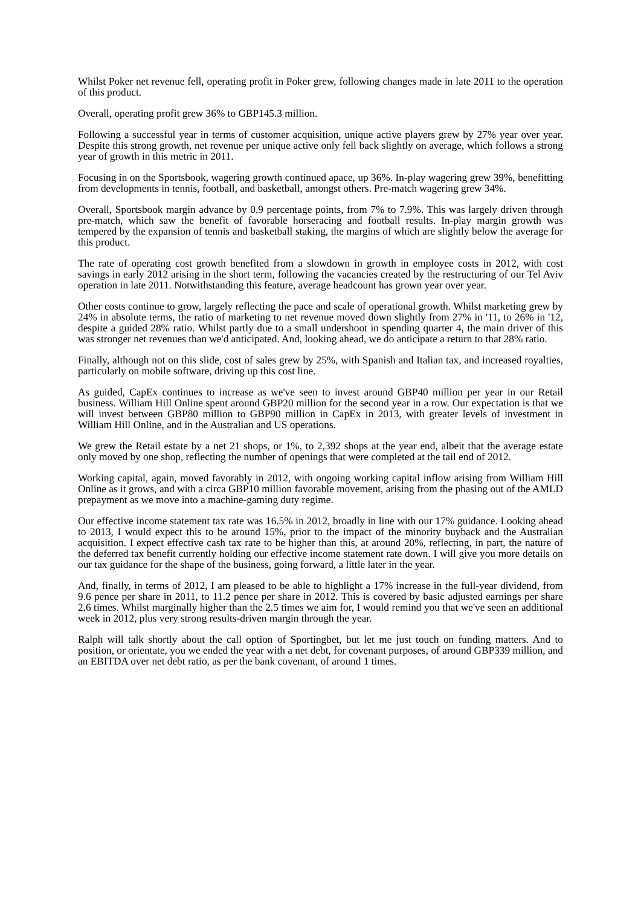Whilst Poker net revenue fell, operating profit in Poker grew, following changes made in late 2011 to the operation of this product.
Overall, operating profit grew 36% to GBP145.3 million.
Following a successful year in terms of customer acquisition, unique active players grew by 27% year over year. Despite this strong growth, net revenue per unique active only fell back slightly on average, which follows a strong year of growth in this metric in 2011.
Focusing in on the Sportsbook, wagering growth continued apace, up 36%. In-play wagering grew 39%, benefitting from developments in tennis, football, and basketball, amongst others. Pre-match wagering grew 34%.
Overall, Sportsbook margin advance by 0.9 percentage points, from 7% to 7.9%. This was largely driven through pre-match, which saw the benefit of favorable horseracing and football results. In-play margin growth was tempered by the expansion of tennis and basketball staking, the margins of which are slightly below the average for this product.
The rate of operating cost growth benefited from a slowdown in growth in employee costs in 2012, with cost savings in early 2012 arising in the short term, following the vacancies created by the restructuring of our Tel Aviv operation in late 2011. Notwithstanding this feature, average headcount has grown year over year.
Other costs continue to grow, largely reflecting the pace and scale of operational growth. Whilst marketing grew by 24% in absolute terms, the ratio of marketing to net revenue moved down slightly from 27% in '11, to 26% in '12, despite a guided 28% ratio. Whilst partly due to a small undershoot in spending quarter 4, the main driver of this was stronger net revenues than we'd anticipated. And, looking ahead, we do anticipate a return to that 28% ratio.
Finally, although not on this slide, cost of sales grew by 25%, with Spanish and Italian tax, and increased royalties, particularly on mobile software, driving up this cost line.
As guided, CapEx continues to increase as we've seen to invest around GBP40 million per year in our Retail business. William Hill Online spent around GBP20 million for the second year in a row. Our expectation is that we will invest between GBP80 million to GBP90 million in CapEx in 2013, with greater levels of investment in William Hill Online, and in the Australian and US operations.
We grew the Retail estate by a net 21 shops, or 1%, to 2,392 shops at the year end, albeit that the average estate only moved by one shop, reflecting the number of openings that were completed at the tail end of 2012.
Working capital, again, moved favorably in 2012, with ongoing working capital inflow arising from William Hill Online as it grows, and with a circa GBP10 million favorable movement, arising from the phasing out of the AMLD prepayment as we move into a machine-gaming duty regime.
Our effective income statement tax rate was 16.5% in 2012, broadly in line with our 17% guidance. Looking ahead to 2013, I would expect this to be around 15%, prior to the impact of the minority buyback and the Australian acquisition. I expect effective cash tax rate to be higher than this, at around 20%, reflecting, in part, the nature of the deferred tax benefit currently holding our effective income statement rate down. I will give you more details on our tax guidance for the shape of the business, going forward, a little later in the year.
And, finally, in terms of 2012, I am pleased to be able to highlight a 17% increase in the full-year dividend, from 9.6 pence per share in 2011, to 11.2 pence per share in 2012. This is covered by basic adjusted earnings per share 2.6 times. Whilst marginally higher than the 2.5 times we aim for, I would remind you that we've seen an additional week in 2012, plus very strong results-driven margin through the year.
Ralph will talk shortly about the call option of Sportingbet, but let me just touch on funding matters. And to position, or orientate, you we ended the year with a net debt, for covenant purposes, of around GBP339 million, and an EBITDA over net debt ratio, as per the bank covenant, of around 1 times.